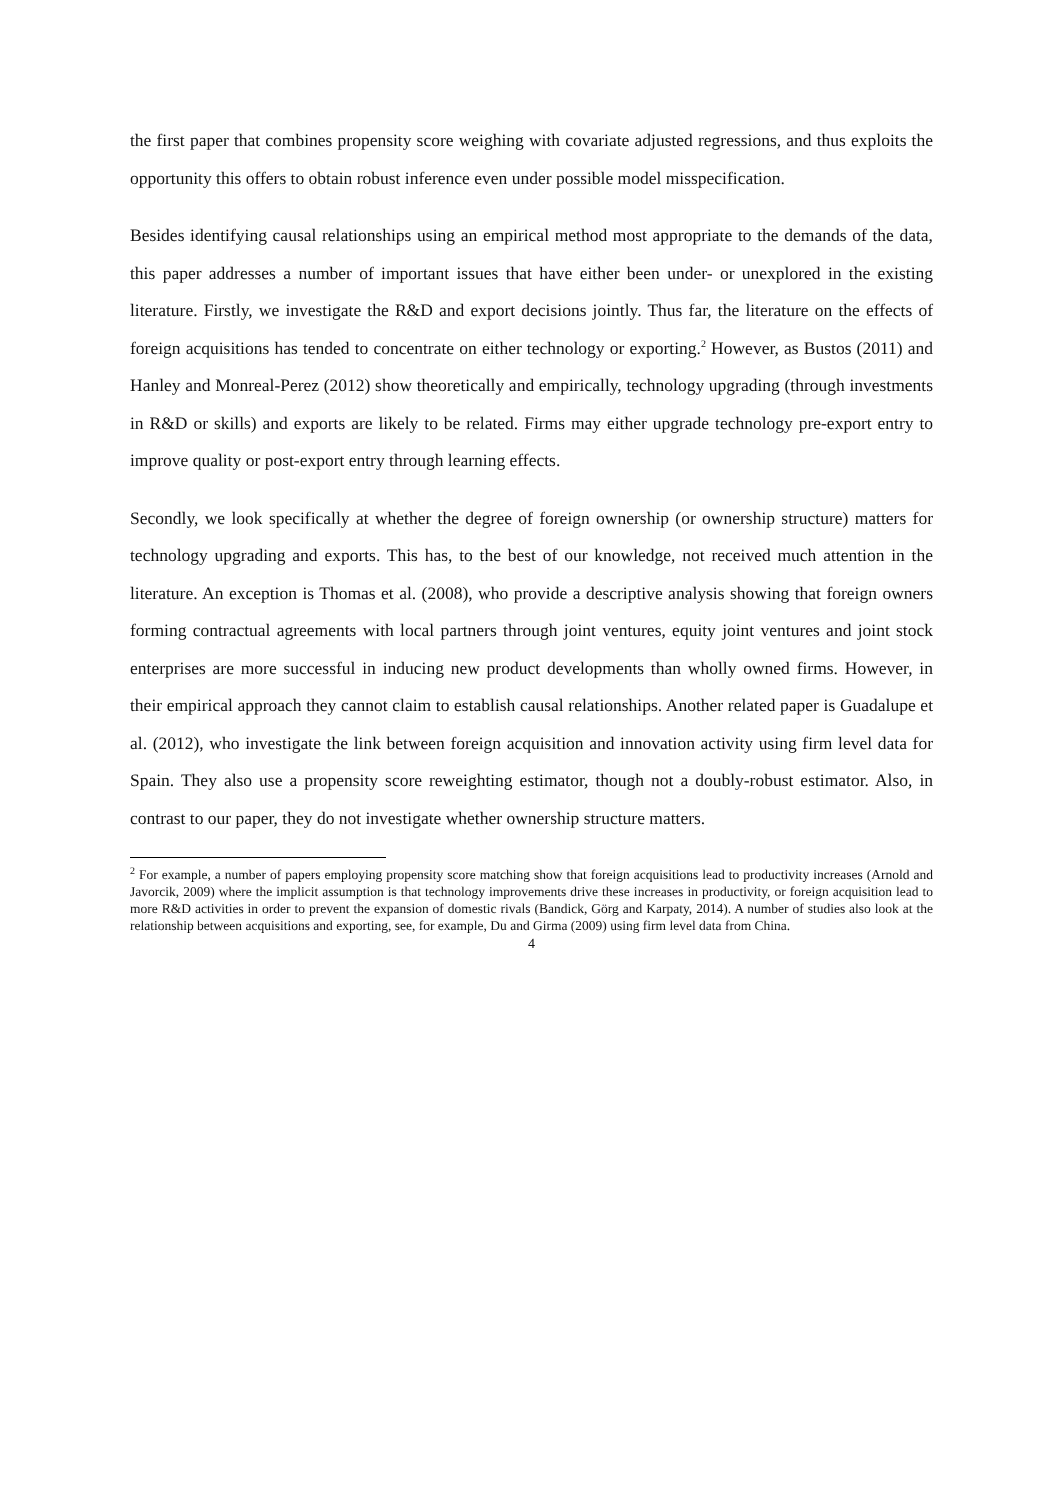the first paper that combines propensity score weighing with covariate adjusted regressions, and thus exploits the opportunity this offers to obtain robust inference even under possible model misspecification.
Besides identifying causal relationships using an empirical method most appropriate to the demands of the data, this paper addresses a number of important issues that have either been under- or unexplored in the existing literature. Firstly, we investigate the R&D and export decisions jointly. Thus far, the literature on the effects of foreign acquisitions has tended to concentrate on either technology or exporting.<sup>2</sup> However, as Bustos (2011) and Hanley and Monreal-Perez (2012) show theoretically and empirically, technology upgrading (through investments in R&D or skills) and exports are likely to be related. Firms may either upgrade technology pre-export entry to improve quality or post-export entry through learning effects.
Secondly, we look specifically at whether the degree of foreign ownership (or ownership structure) matters for technology upgrading and exports. This has, to the best of our knowledge, not received much attention in the literature. An exception is Thomas et al. (2008), who provide a descriptive analysis showing that foreign owners forming contractual agreements with local partners through joint ventures, equity joint ventures and joint stock enterprises are more successful in inducing new product developments than wholly owned firms. However, in their empirical approach they cannot claim to establish causal relationships. Another related paper is Guadalupe et al. (2012), who investigate the link between foreign acquisition and innovation activity using firm level data for Spain. They also use a propensity score reweighting estimator, though not a doubly-robust estimator. Also, in contrast to our paper, they do not investigate whether ownership structure matters.
<sup>2</sup> For example, a number of papers employing propensity score matching show that foreign acquisitions lead to productivity increases (Arnold and Javorcik, 2009) where the implicit assumption is that technology improvements drive these increases in productivity, or foreign acquisition lead to more R&D activities in order to prevent the expansion of domestic rivals (Bandick, Görg and Karpaty, 2014). A number of studies also look at the relationship between acquisitions and exporting, see, for example, Du and Girma (2009) using firm level data from China.
4